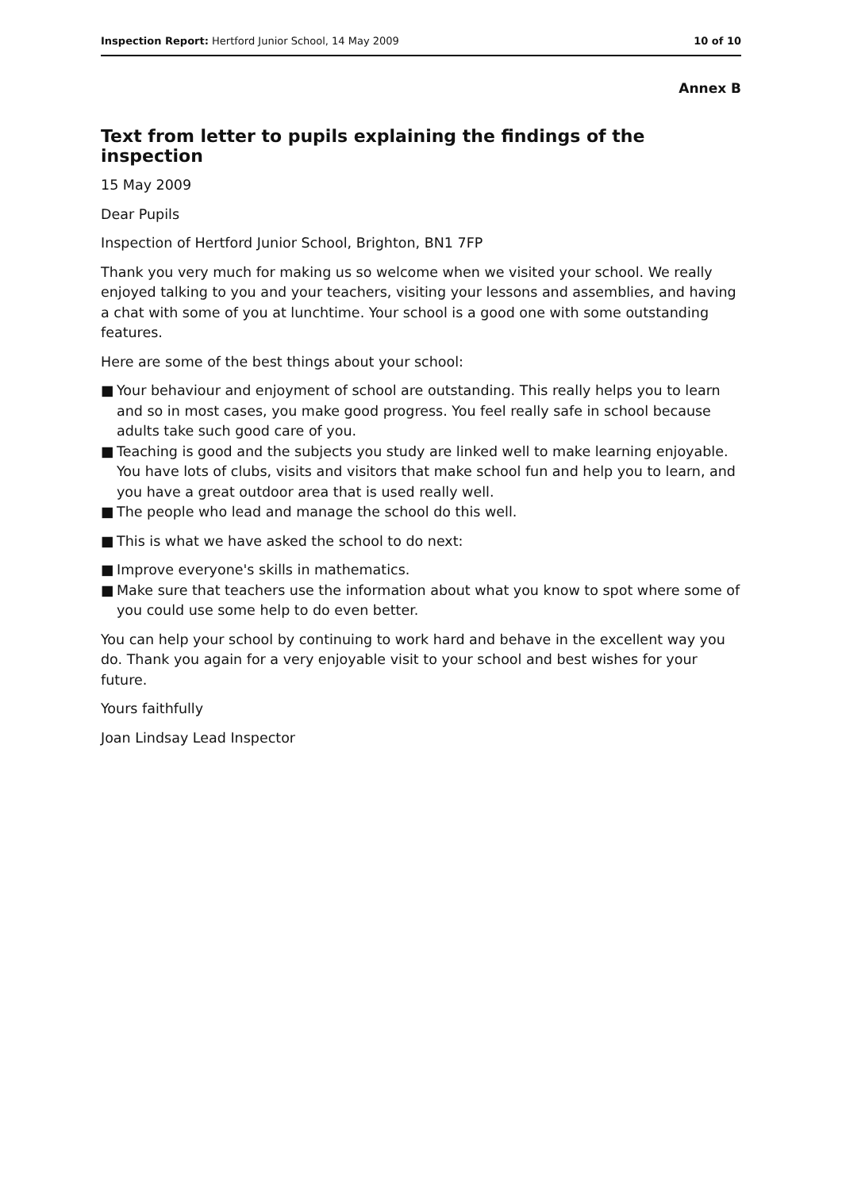Inspection Report: Hertford Junior School, 14 May 2009 10 of 10
Annex B
Text from letter to pupils explaining the findings of the inspection
15 May 2009
Dear Pupils
Inspection of Hertford Junior School, Brighton, BN1 7FP
Thank you very much for making us so welcome when we visited your school. We really enjoyed talking to you and your teachers, visiting your lessons and assemblies, and having a chat with some of you at lunchtime. Your school is a good one with some outstanding features.
Here are some of the best things about your school:
■ Your behaviour and enjoyment of school are outstanding. This really helps you to learn and so in most cases, you make good progress. You feel really safe in school because adults take such good care of you.
■ Teaching is good and the subjects you study are linked well to make learning enjoyable. You have lots of clubs, visits and visitors that make school fun and help you to learn, and you have a great outdoor area that is used really well.
■ The people who lead and manage the school do this well.
■ This is what we have asked the school to do next:
■ Improve everyone's skills in mathematics.
■ Make sure that teachers use the information about what you know to spot where some of you could use some help to do even better.
You can help your school by continuing to work hard and behave in the excellent way you do. Thank you again for a very enjoyable visit to your school and best wishes for your future.
Yours faithfully
Joan Lindsay Lead Inspector